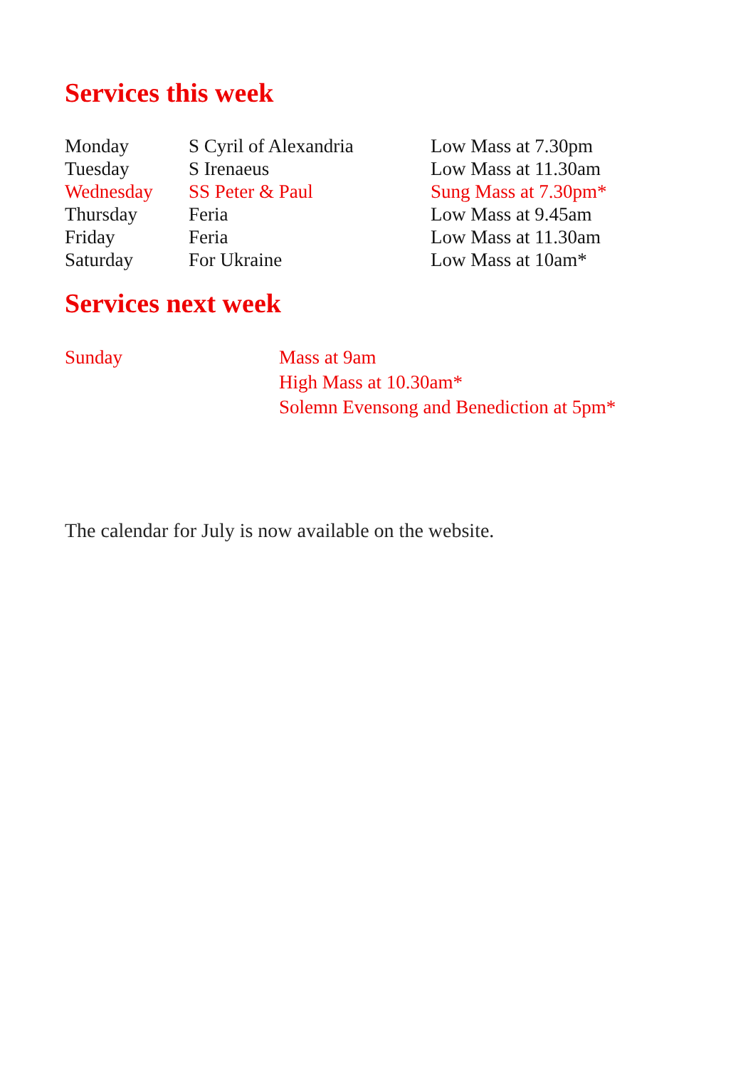Services this week
| Monday | S Cyril of Alexandria | Low Mass at 7.30pm |
| Tuesday | S Irenaeus | Low Mass at 11.30am |
| Wednesday | SS Peter & Paul | Sung Mass at 7.30pm* |
| Thursday | Feria | Low Mass at 9.45am |
| Friday | Feria | Low Mass at 11.30am |
| Saturday | For Ukraine | Low Mass at 10am* |
Services next week
| Sunday | Mass at 9am High Mass at 10.30am* Solemn Evensong and Benediction at 5pm* |
The calendar for July is now available on the website.